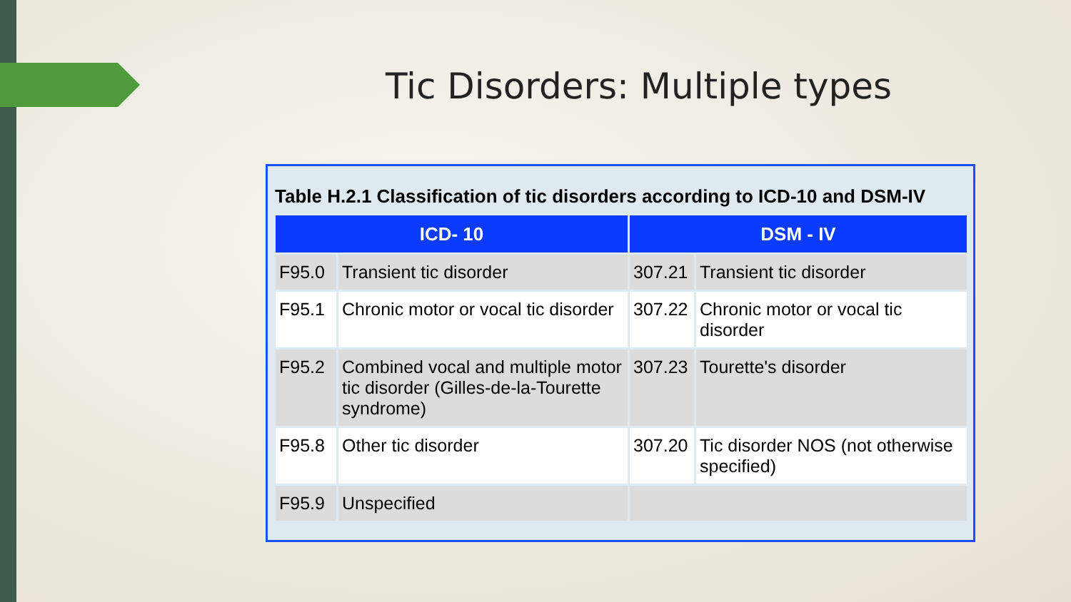Tic Disorders: Multiple types
Table H.2.1 Classification of tic disorders according to ICD-10 and DSM-IV
| ICD- 10 | | DSM - IV | |
| --- | --- | --- | --- |
| F95.0 | Transient tic disorder | 307.21 | Transient tic disorder |
| F95.1 | Chronic motor or vocal tic disorder | 307.22 | Chronic motor or vocal tic disorder |
| F95.2 | Combined vocal and multiple motor tic disorder (Gilles-de-la-Tourette syndrome) | 307.23 | Tourette's disorder |
| F95.8 | Other tic disorder | 307.20 | Tic disorder NOS (not otherwise specified) |
| F95.9 | Unspecified | | |